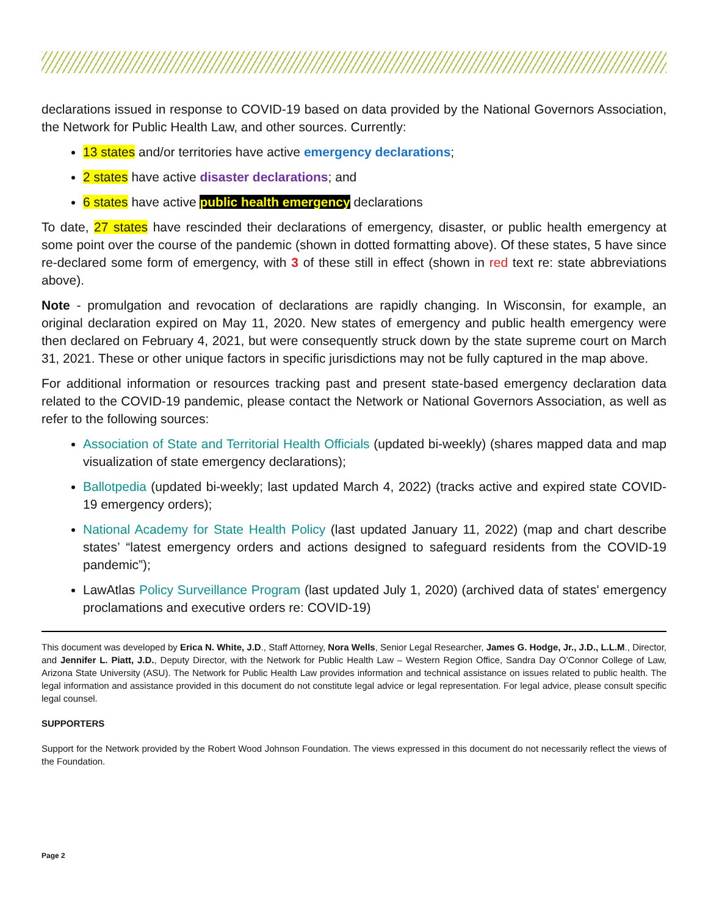declarations issued in response to COVID-19 based on data provided by the National Governors Association, the Network for Public Health Law, and other sources. Currently:
13 states and/or territories have active emergency declarations;
2 states have active disaster declarations; and
6 states have active public health emergency declarations
To date, 27 states have rescinded their declarations of emergency, disaster, or public health emergency at some point over the course of the pandemic (shown in dotted formatting above). Of these states, 5 have since re-declared some form of emergency, with 3 of these still in effect (shown in red text re: state abbreviations above).
Note - promulgation and revocation of declarations are rapidly changing. In Wisconsin, for example, an original declaration expired on May 11, 2020. New states of emergency and public health emergency were then declared on February 4, 2021, but were consequently struck down by the state supreme court on March 31, 2021. These or other unique factors in specific jurisdictions may not be fully captured in the map above.
For additional information or resources tracking past and present state-based emergency declaration data related to the COVID-19 pandemic, please contact the Network or National Governors Association, as well as refer to the following sources:
Association of State and Territorial Health Officials (updated bi-weekly) (shares mapped data and map visualization of state emergency declarations);
Ballotpedia (updated bi-weekly; last updated March 4, 2022) (tracks active and expired state COVID-19 emergency orders);
National Academy for State Health Policy (last updated January 11, 2022) (map and chart describe states’ “latest emergency orders and actions designed to safeguard residents from the COVID-19 pandemic”);
LawAtlas Policy Surveillance Program (last updated July 1, 2020) (archived data of states' emergency proclamations and executive orders re: COVID-19)
This document was developed by Erica N. White, J.D., Staff Attorney, Nora Wells, Senior Legal Researcher, James G. Hodge, Jr., J.D., L.L.M., Director, and Jennifer L. Piatt, J.D., Deputy Director, with the Network for Public Health Law – Western Region Office, Sandra Day O’Connor College of Law, Arizona State University (ASU). The Network for Public Health Law provides information and technical assistance on issues related to public health. The legal information and assistance provided in this document do not constitute legal advice or legal representation. For legal advice, please consult specific legal counsel.
SUPPORTERS
Support for the Network provided by the Robert Wood Johnson Foundation. The views expressed in this document do not necessarily reflect the views of the Foundation.
Page 2